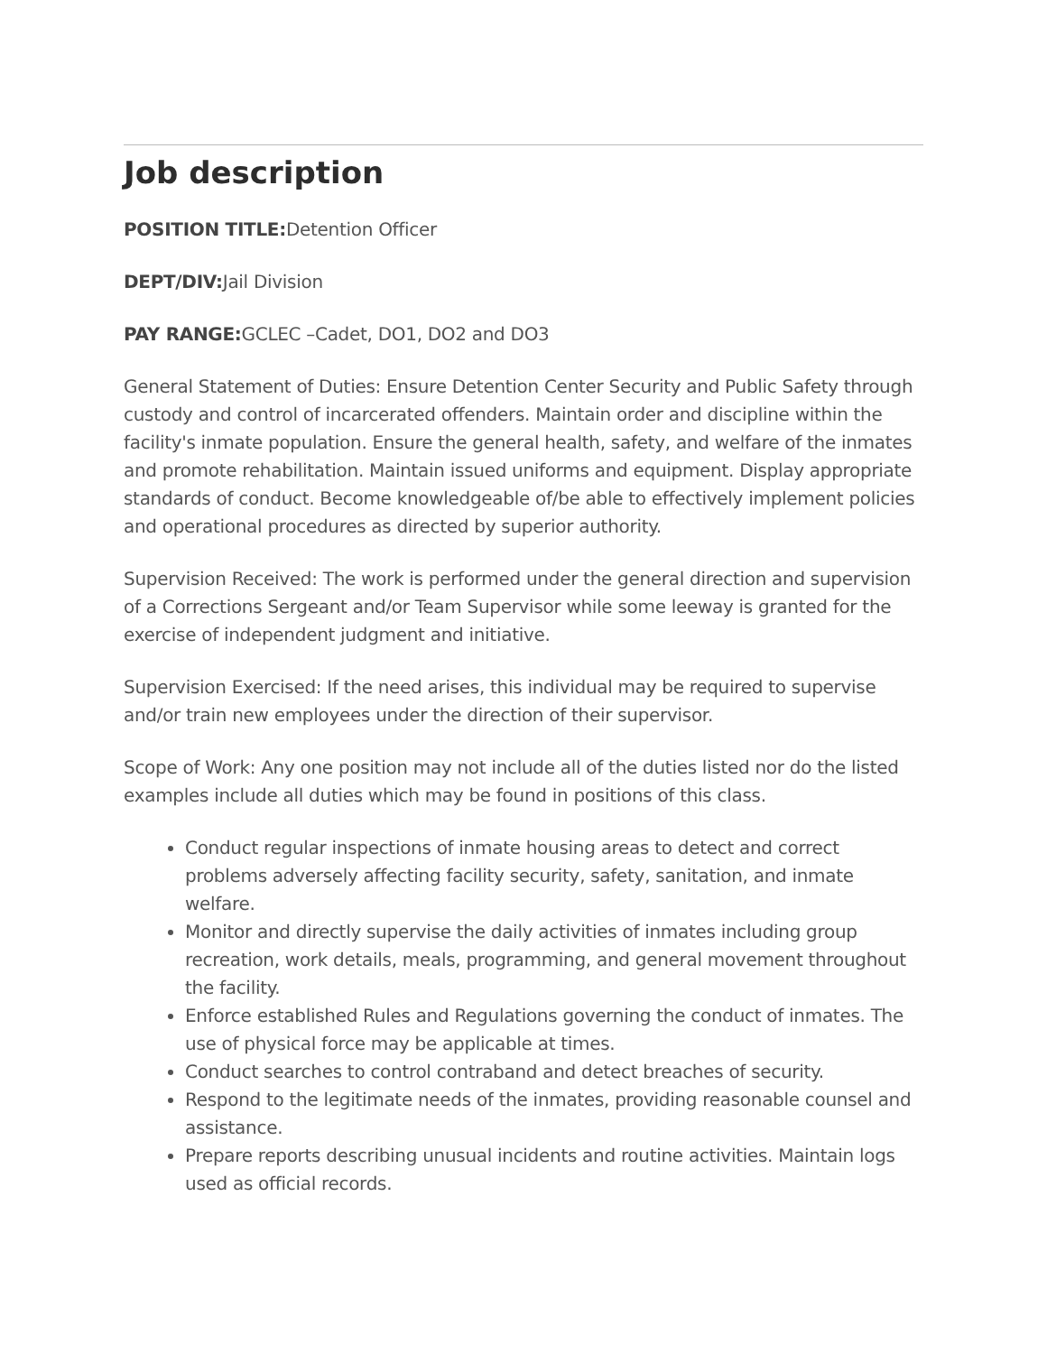Job description
POSITION TITLE: Detention Officer
DEPT/DIV: Jail Division
PAY RANGE: GCLEC –Cadet, DO1, DO2 and DO3
General Statement of Duties: Ensure Detention Center Security and Public Safety through custody and control of incarcerated offenders. Maintain order and discipline within the facility's inmate population. Ensure the general health, safety, and welfare of the inmates and promote rehabilitation. Maintain issued uniforms and equipment. Display appropriate standards of conduct. Become knowledgeable of/be able to effectively implement policies and operational procedures as directed by superior authority.
Supervision Received: The work is performed under the general direction and supervision of a Corrections Sergeant and/or Team Supervisor while some leeway is granted for the exercise of independent judgment and initiative.
Supervision Exercised: If the need arises, this individual may be required to supervise and/or train new employees under the direction of their supervisor.
Scope of Work: Any one position may not include all of the duties listed nor do the listed examples include all duties which may be found in positions of this class.
Conduct regular inspections of inmate housing areas to detect and correct problems adversely affecting facility security, safety, sanitation, and inmate welfare.
Monitor and directly supervise the daily activities of inmates including group recreation, work details, meals, programming, and general movement throughout the facility.
Enforce established Rules and Regulations governing the conduct of inmates. The use of physical force may be applicable at times.
Conduct searches to control contraband and detect breaches of security.
Respond to the legitimate needs of the inmates, providing reasonable counsel and assistance.
Prepare reports describing unusual incidents and routine activities. Maintain logs used as official records.